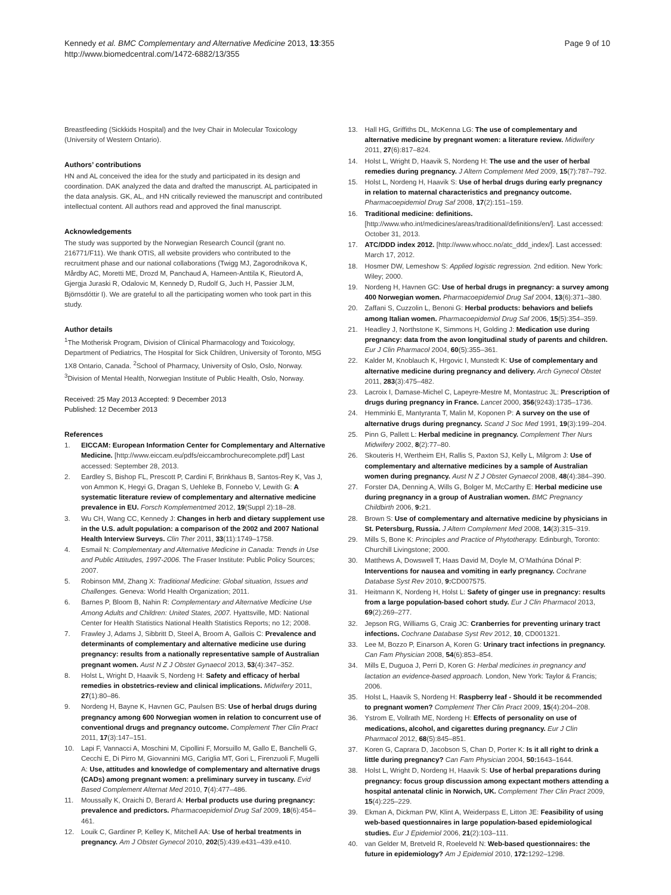Kennedy et al. BMC Complementary and Alternative Medicine 2013, 13:355
http://www.biomedcentral.com/1472-6882/13/355
Page 9 of 10
Breastfeeding (Sickkids Hospital) and the Ivey Chair in Molecular Toxicology (University of Western Ontario).
Authors’ contributions
HN and AL conceived the idea for the study and participated in its design and coordination. DAK analyzed the data and drafted the manuscript. AL participated in the data analysis. GK, AL, and HN critically reviewed the manuscript and contributed intellectual content. All authors read and approved the final manuscript.
Acknowledgements
The study was supported by the Norwegian Research Council (grant no. 216771/F11). We thank OTIS, all website providers who contributed to the recruitment phase and our national collaborations (Twigg MJ, Zagorodnikova K, Mårdby AC, Moretti ME, Drozd M, Panchaud A, Hameen-Anttila K, Rieutord A, Gjergja Juraski R, Odalovic M, Kennedy D, Rudolf G, Juch H, Passier JLM, Björnsdóttir I). We are grateful to all the participating women who took part in this study.
Author details
<sup>1</sup> The Motherisk Program, Division of Clinical Pharmacology and Toxicology, Department of Pediatrics, The Hospital for Sick Children, University of Toronto, M5G 1X8 Ontario, Canada. <sup>2</sup>School of Pharmacy, University of Oslo, Oslo, Norway. <sup>3</sup>Division of Mental Health, Norwegian Institute of Public Health, Oslo, Norway.
Received: 25 May 2013 Accepted: 9 December 2013
Published: 12 December 2013
References
1. EICCAM: European Information Center for Complementary and Alternative Medicine. [http://www.eiccam.eu/pdfs/eiccambrochurecomplete.pdf] Last accessed: September 28, 2013.
2. Eardley S, Bishop FL, Prescott P, Cardini F, Brinkhaus B, Santos-Rey K, Vas J, von Ammon K, Hegyi G, Dragan S, Uehleke B, Fonnebo V, Lewith G: A systematic literature review of complementary and alternative medicine prevalence in EU. Forsch Komplementmed 2012, 19(Suppl 2):18–28.
3. Wu CH, Wang CC, Kennedy J: Changes in herb and dietary supplement use in the U.S. adult population: a comparison of the 2002 and 2007 National Health Interview Surveys. Clin Ther 2011, 33(11):1749–1758.
4. Esmail N: Complementary and Alternative Medicine in Canada: Trends in Use and Public Attitudes, 1997-2006. The Fraser Institute: Public Policy Sources; 2007.
5. Robinson MM, Zhang X: Traditional Medicine: Global situation, Issues and Challenges. Geneva: World Health Organization; 2011.
6. Barnes P, Bloom B, Nahin R: Complementary and Alternative Medicine Use Among Adults and Children: United States, 2007. Hyattsville, MD: National Center for Health Statistics National Health Statistics Reports; no 12; 2008.
7. Frawley J, Adams J, Sibbritt D, Steel A, Broom A, Gallois C: Prevalence and determinants of complementary and alternative medicine use during pregnancy: results from a nationally representative sample of Australian pregnant women. Aust N Z J Obstet Gynaecol 2013, 53(4):347–352.
8. Holst L, Wright D, Haavik S, Nordeng H: Safety and efficacy of herbal remedies in obstetrics-review and clinical implications. Midwifery 2011, 27(1):80–86.
9. Nordeng H, Bayne K, Havnen GC, Paulsen BS: Use of herbal drugs during pregnancy among 600 Norwegian women in relation to concurrent use of conventional drugs and pregnancy outcome. Complement Ther Clin Pract 2011, 17(3):147–151.
10. Lapi F, Vannacci A, Moschini M, Cipollini F, Morsuillo M, Gallo E, Banchelli G, Cecchi E, Di Pirro M, Giovannini MG, Cariglia MT, Gori L, Firenzuoli F, Mugelli A: Use, attitudes and knowledge of complementary and alternative drugs (CADs) among pregnant women: a preliminary survey in tuscany. Evid Based Complement Alternat Med 2010, 7(4):477–486.
11. Moussally K, Oraichi D, Berard A: Herbal products use during pregnancy: prevalence and predictors. Pharmacoepidemiol Drug Saf 2009, 18(6):454–461.
12. Louik C, Gardiner P, Kelley K, Mitchell AA: Use of herbal treatments in pregnancy. Am J Obstet Gynecol 2010, 202(5):439.e431–439.e410.
13. Hall HG, Griffiths DL, McKenna LG: The use of complementary and alternative medicine by pregnant women: a literature review. Midwifery 2011, 27(6):817–824.
14. Holst L, Wright D, Haavik S, Nordeng H: The use and the user of herbal remedies during pregnancy. J Altern Complement Med 2009, 15(7):787–792.
15. Holst L, Nordeng H, Haavik S: Use of herbal drugs during early pregnancy in relation to maternal characteristics and pregnancy outcome. Pharmacoepidemiol Drug Saf 2008, 17(2):151–159.
16. Traditional medicine: definitions. [http://www.who.int/medicines/areas/traditional/definitions/en/]. Last accessed: October 31, 2013.
17. ATC/DDD index 2012. [http://www.whocc.no/atc_ddd_index/]. Last accessed: March 17, 2012.
18. Hosmer DW, Lemeshow S: Applied logistic regression. 2nd edition. New York: Wiley; 2000.
19. Nordeng H, Havnen GC: Use of herbal drugs in pregnancy: a survey among 400 Norwegian women. Pharmacoepidemiol Drug Saf 2004, 13(6):371–380.
20. Zaffani S, Cuzzolin L, Benoni G: Herbal products: behaviors and beliefs among Italian women. Pharmacoepidemiol Drug Saf 2006, 15(5):354–359.
21. Headley J, Northstone K, Simmons H, Golding J: Medication use during pregnancy: data from the avon longitudinal study of parents and children. Eur J Clin Pharmacol 2004, 60(5):355–361.
22. Kalder M, Knoblauch K, Hrgovic I, Munstedt K: Use of complementary and alternative medicine during pregnancy and delivery. Arch Gynecol Obstet 2011, 283(3):475–482.
23. Lacroix I, Damase-Michel C, Lapeyre-Mestre M, Montastruc JL: Prescription of drugs during pregnancy in France. Lancet 2000, 356(9243):1735–1736.
24. Hemminki E, Mantyranta T, Malin M, Koponen P: A survey on the use of alternative drugs during pregnancy. Scand J Soc Med 1991, 19(3):199–204.
25. Pinn G, Pallett L: Herbal medicine in pregnancy. Complement Ther Nurs Midwifery 2002, 8(2):77–80.
26. Skouteris H, Wertheim EH, Rallis S, Paxton SJ, Kelly L, Milgrom J: Use of complementary and alternative medicines by a sample of Australian women during pregnancy. Aust N Z J Obstet Gynaecol 2008, 48(4):384–390.
27. Forster DA, Denning A, Wills G, Bolger M, McCarthy E: Herbal medicine use during pregnancy in a group of Australian women. BMC Pregnancy Childbirth 2006, 9: 21.
28. Brown S: Use of complementary and alternative medicine by physicians in St. Petersburg, Russia. J Altern Complement Med 2008, 14(3):315–319.
29. Mills S, Bone K: Principles and Practice of Phytotherapy. Edinburgh, Toronto: Churchill Livingstone; 2000.
30. Matthews A, Dowswell T, Haas David M, Doyle M, O’Mathúna Dónal P: Interventions for nausea and vomiting in early pregnancy. Cochrane Database Syst Rev 2010, 9: CD007575.
31. Heitmann K, Nordeng H, Holst L: Safety of ginger use in pregnancy: results from a large population-based cohort study. Eur J Clin Pharmacol 2013, 69(2):269–277.
32. Jepson RG, Williams G, Craig JC: Cranberries for preventing urinary tract infections. Cochrane Database Syst Rev 2012, 10, CD001321.
33. Lee M, Bozzo P, Einarson A, Koren G: Urinary tract infections in pregnancy. Can Fam Physician 2008, 54(6):853–854.
34. Mills E, Duguoa J, Perri D, Koren G: Herbal medicines in pregnancy and lactation an evidence-based approach. London, New York: Taylor & Francis; 2006.
35. Holst L, Haavik S, Nordeng H: Raspberry leaf - Should it be recommended to pregnant women? Complement Ther Clin Pract 2009, 15(4):204–208.
36. Ystrom E, Vollrath ME, Nordeng H: Effects of personality on use of medications, alcohol, and cigarettes during pregnancy. Eur J Clin Pharmacol 2012, 68(5):845–851.
37. Koren G, Caprara D, Jacobson S, Chan D, Porter K: Is it all right to drink a little during pregnancy? Can Fam Physician 2004, 50: 1643–1644.
38. Holst L, Wright D, Nordeng H, Haavik S: Use of herbal preparations during pregnancy: focus group discussion among expectant mothers attending a hospital antenatal clinic in Norwich, UK. Complement Ther Clin Pract 2009, 15(4):225–229.
39. Ekman A, Dickman PW, Klint A, Weiderpass E, Litton JE: Feasibility of using web-based questionnaires in large population-based epidemiological studies. Eur J Epidemiol 2006, 21(2):103–111.
40. van Gelder M, Bretveld R, Roeleveld N: Web-based questionnaires: the future in epidemiology? Am J Epidemiol 2010, 172: 1292–1298.